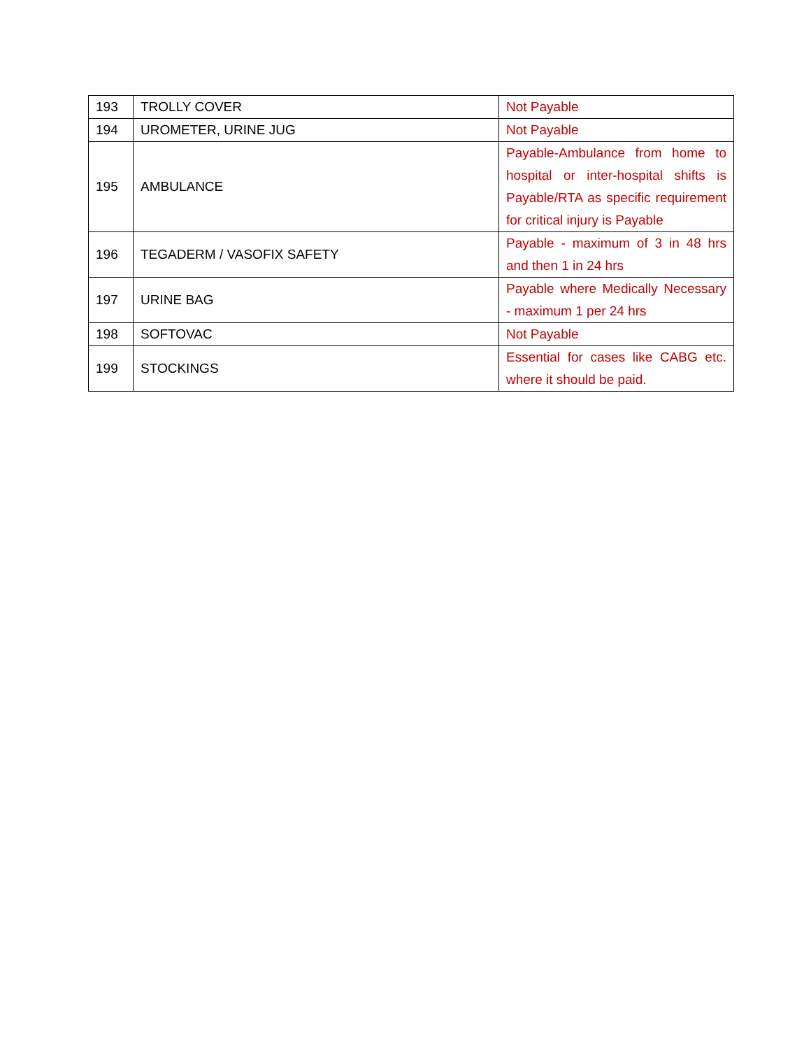| 193 | TROLLY COVER | Not Payable |
| 194 | UROMETER, URINE JUG | Not Payable |
| 195 | AMBULANCE | Payable-Ambulance from home to hospital or inter-hospital shifts is Payable/RTA as specific requirement for critical injury is Payable |
| 196 | TEGADERM / VASOFIX SAFETY | Payable - maximum of 3 in 48 hrs and then 1 in 24 hrs |
| 197 | URINE BAG | Payable where Medically Necessary - maximum 1 per 24 hrs |
| 198 | SOFTOVAC | Not Payable |
| 199 | STOCKINGS | Essential for cases like CABG etc. where it should be paid. |